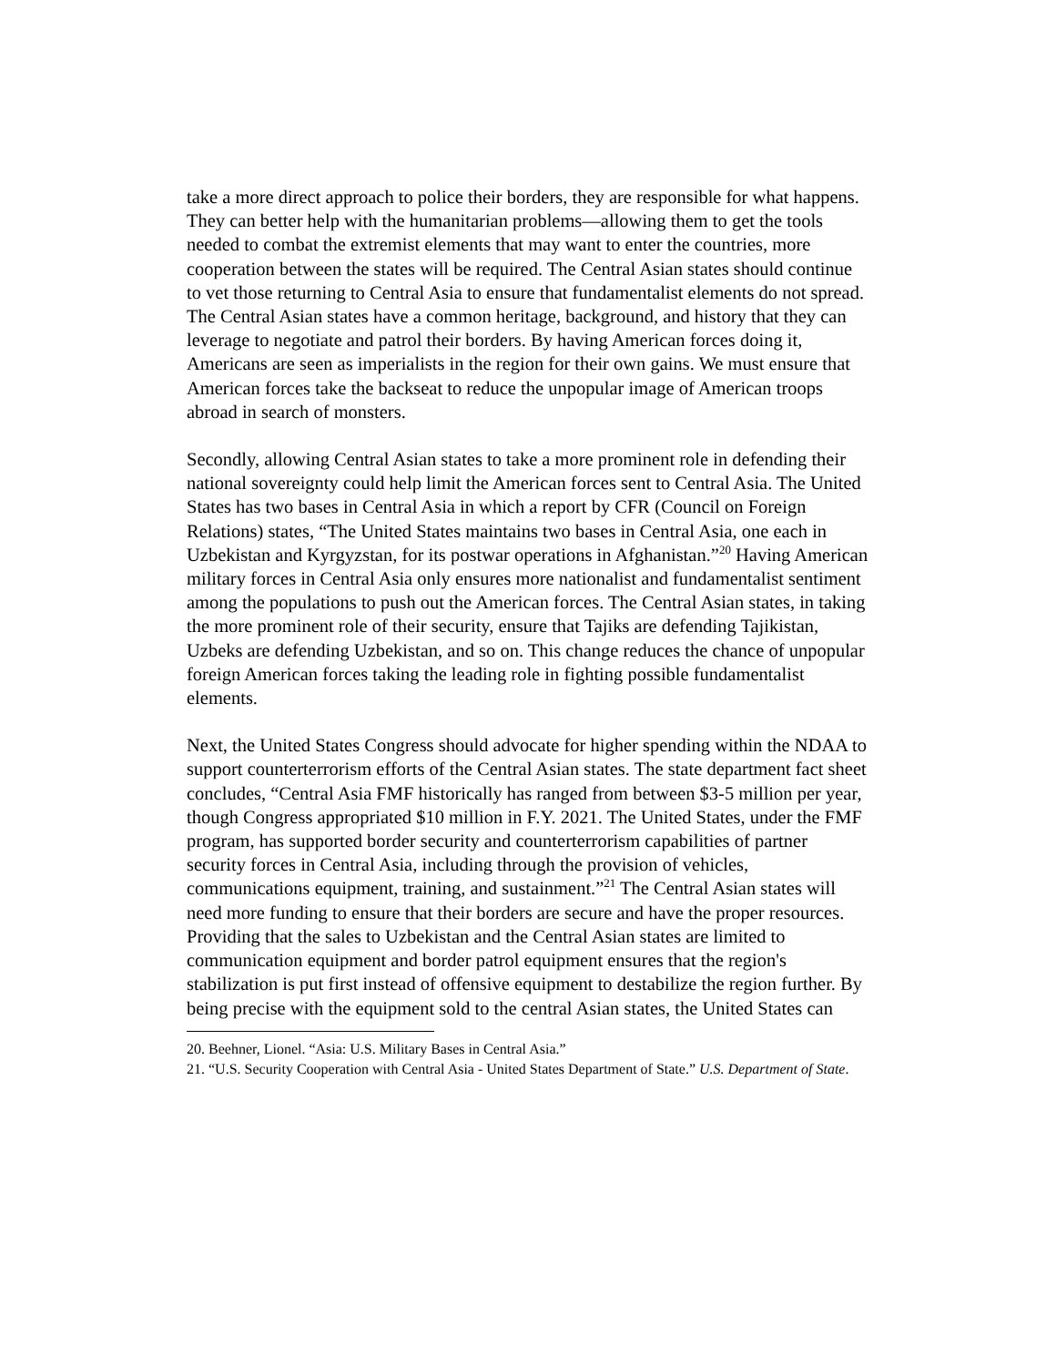take a more direct approach to police their borders, they are responsible for what happens. They can better help with the humanitarian problems—allowing them to get the tools needed to combat the extremist elements that may want to enter the countries, more cooperation between the states will be required. The Central Asian states should continue to vet those returning to Central Asia to ensure that fundamentalist elements do not spread. The Central Asian states have a common heritage, background, and history that they can leverage to negotiate and patrol their borders. By having American forces doing it, Americans are seen as imperialists in the region for their own gains. We must ensure that American forces take the backseat to reduce the unpopular image of American troops abroad in search of monsters.
Secondly, allowing Central Asian states to take a more prominent role in defending their national sovereignty could help limit the American forces sent to Central Asia. The United States has two bases in Central Asia in which a report by CFR (Council on Foreign Relations) states, “The United States maintains two bases in Central Asia, one each in Uzbekistan and Kyrgyzstan, for its postwar operations in Afghanistan.”<sup>20</sup> Having American military forces in Central Asia only ensures more nationalist and fundamentalist sentiment among the populations to push out the American forces. The Central Asian states, in taking the more prominent role of their security, ensure that Tajiks are defending Tajikistan, Uzbeks are defending Uzbekistan, and so on. This change reduces the chance of unpopular foreign American forces taking the leading role in fighting possible fundamentalist elements.
Next, the United States Congress should advocate for higher spending within the NDAA to support counterterrorism efforts of the Central Asian states. The state department fact sheet concludes, “Central Asia FMF historically has ranged from between $3-5 million per year, though Congress appropriated $10 million in F.Y. 2021. The United States, under the FMF program, has supported border security and counterterrorism capabilities of partner security forces in Central Asia, including through the provision of vehicles, communications equipment, training, and sustainment.”<sup>21</sup> The Central Asian states will need more funding to ensure that their borders are secure and have the proper resources. Providing that the sales to Uzbekistan and the Central Asian states are limited to communication equipment and border patrol equipment ensures that the region's stabilization is put first instead of offensive equipment to destabilize the region further. By being precise with the equipment sold to the central Asian states, the United States can
20. Beehner, Lionel. “Asia: U.S. Military Bases in Central Asia.”
21. “U.S. Security Cooperation with Central Asia - United States Department of State.” U.S. Department of State.